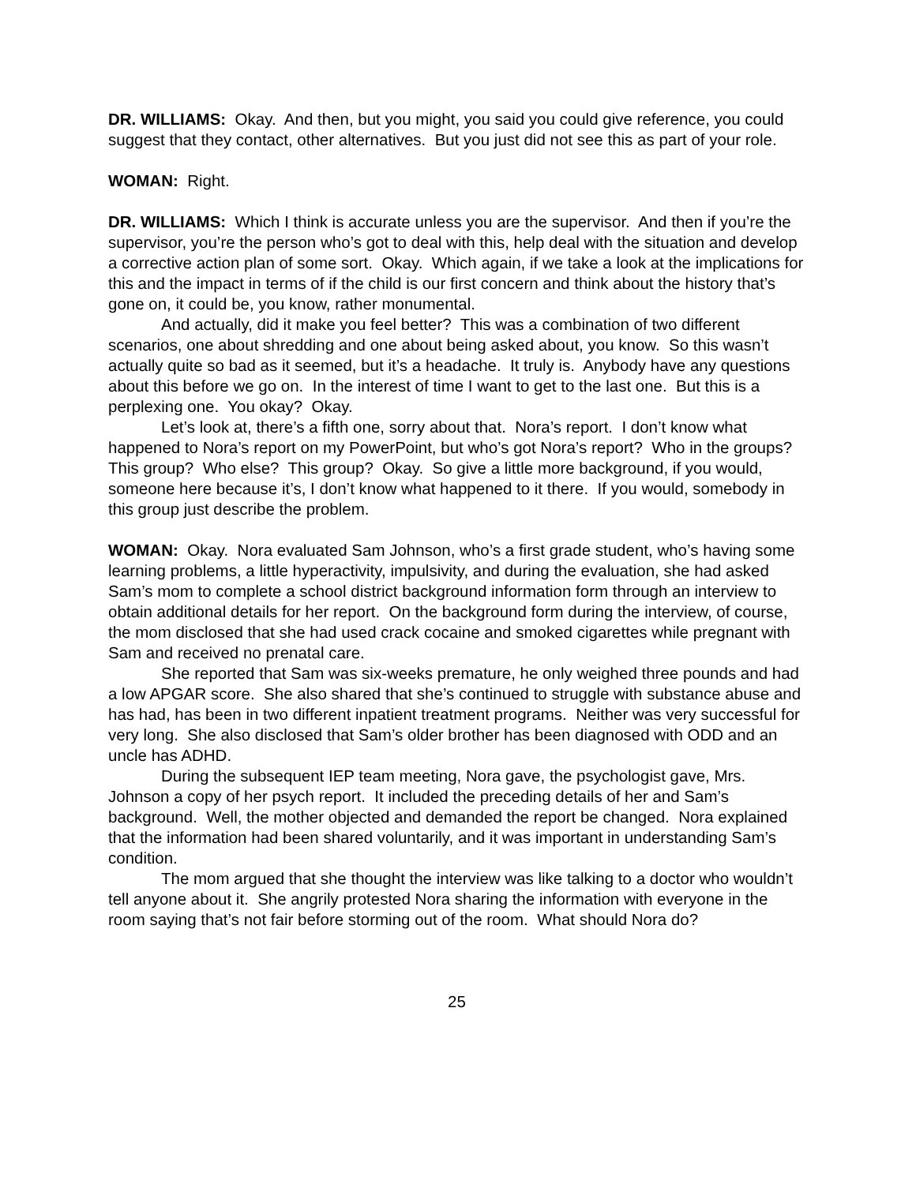DR. WILLIAMS: Okay. And then, but you might, you said you could give reference, you could suggest that they contact, other alternatives. But you just did not see this as part of your role.
WOMAN: Right.
DR. WILLIAMS: Which I think is accurate unless you are the supervisor. And then if you’re the supervisor, you’re the person who’s got to deal with this, help deal with the situation and develop a corrective action plan of some sort. Okay. Which again, if we take a look at the implications for this and the impact in terms of if the child is our first concern and think about the history that’s gone on, it could be, you know, rather monumental.
And actually, did it make you feel better? This was a combination of two different scenarios, one about shredding and one about being asked about, you know. So this wasn’t actually quite so bad as it seemed, but it’s a headache. It truly is. Anybody have any questions about this before we go on. In the interest of time I want to get to the last one. But this is a perplexing one. You okay? Okay.
Let’s look at, there’s a fifth one, sorry about that. Nora’s report. I don’t know what happened to Nora’s report on my PowerPoint, but who’s got Nora’s report? Who in the groups? This group? Who else? This group? Okay. So give a little more background, if you would, someone here because it’s, I don’t know what happened to it there. If you would, somebody in this group just describe the problem.
WOMAN: Okay. Nora evaluated Sam Johnson, who’s a first grade student, who’s having some learning problems, a little hyperactivity, impulsivity, and during the evaluation, she had asked Sam’s mom to complete a school district background information form through an interview to obtain additional details for her report. On the background form during the interview, of course, the mom disclosed that she had used crack cocaine and smoked cigarettes while pregnant with Sam and received no prenatal care.
She reported that Sam was six-weeks premature, he only weighed three pounds and had a low APGAR score. She also shared that she’s continued to struggle with substance abuse and has had, has been in two different inpatient treatment programs. Neither was very successful for very long. She also disclosed that Sam’s older brother has been diagnosed with ODD and an uncle has ADHD.
During the subsequent IEP team meeting, Nora gave, the psychologist gave, Mrs. Johnson a copy of her psych report. It included the preceding details of her and Sam’s background. Well, the mother objected and demanded the report be changed. Nora explained that the information had been shared voluntarily, and it was important in understanding Sam’s condition.
The mom argued that she thought the interview was like talking to a doctor who wouldn’t tell anyone about it. She angrily protested Nora sharing the information with everyone in the room saying that’s not fair before storming out of the room. What should Nora do?
25